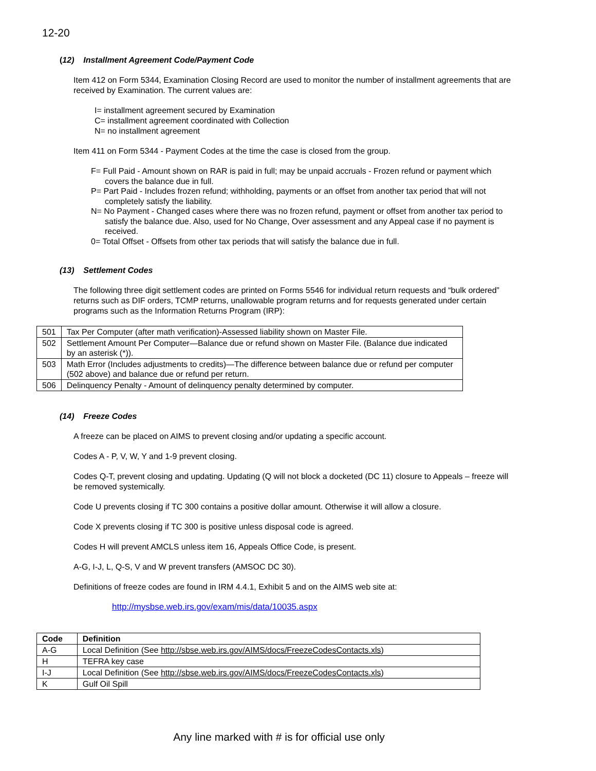12-20
(12) Installment Agreement Code/Payment Code
Item 412 on Form 5344, Examination Closing Record are used to monitor the number of installment agreements that are received by Examination. The current values are:
I= installment agreement secured by Examination
C= installment agreement coordinated with Collection
N= no installment agreement
Item 411 on Form 5344 - Payment Codes at the time the case is closed from the group.
F= Full Paid - Amount shown on RAR is paid in full; may be unpaid accruals - Frozen refund or payment which covers the balance due in full.
P= Part Paid - Includes frozen refund; withholding, payments or an offset from another tax period that will not completely satisfy the liability.
N= No Payment - Changed cases where there was no frozen refund, payment or offset from another tax period to satisfy the balance due. Also, used for No Change, Over assessment and any Appeal case if no payment is received.
0= Total Offset - Offsets from other tax periods that will satisfy the balance due in full.
(13) Settlement Codes
The following three digit settlement codes are printed on Forms 5546 for individual return requests and “bulk ordered” returns such as DIF orders, TCMP returns, unallowable program returns and for requests generated under certain programs such as the Information Returns Program (IRP):
| 501 | Tax Per Computer (after math verification)-Assessed liability shown on Master File. |
| 502 | Settlement Amount Per Computer—Balance due or refund shown on Master File. (Balance due indicated by an asterisk (*)). |
| 503 | Math Error (Includes adjustments to credits)—The difference between balance due or refund per computer (502 above) and balance due or refund per return. |
| 506 | Delinquency Penalty - Amount of delinquency penalty determined by computer. |
(14) Freeze Codes
A freeze can be placed on AIMS to prevent closing and/or updating a specific account.
Codes A - P, V, W, Y and 1-9 prevent closing.
Codes Q-T, prevent closing and updating. Updating (Q will not block a docketed (DC 11) closure to Appeals – freeze will be removed systemically.
Code U prevents closing if TC 300 contains a positive dollar amount. Otherwise it will allow a closure.
Code X prevents closing if TC 300 is positive unless disposal code is agreed.
Codes H will prevent AMCLS unless item 16, Appeals Office Code, is present.
A-G, I-J, L, Q-S, V and W prevent transfers (AMSOC DC 30).
Definitions of freeze codes are found in IRM 4.4.1, Exhibit 5 and on the AIMS web site at:
http://mysbse.web.irs.gov/exam/mis/data/10035.aspx
| Code | Definition |
| --- | --- |
| A-G | Local Definition (See http://sbse.web.irs.gov/AIMS/docs/FreezeCodesContacts.xls ) |
| H | TEFRA key case |
| I-J | Local Definition (See http://sbse.web.irs.gov/AIMS/docs/FreezeCodesContacts.xls ) |
| K | Gulf Oil Spill |
Any line marked with # is for official use only